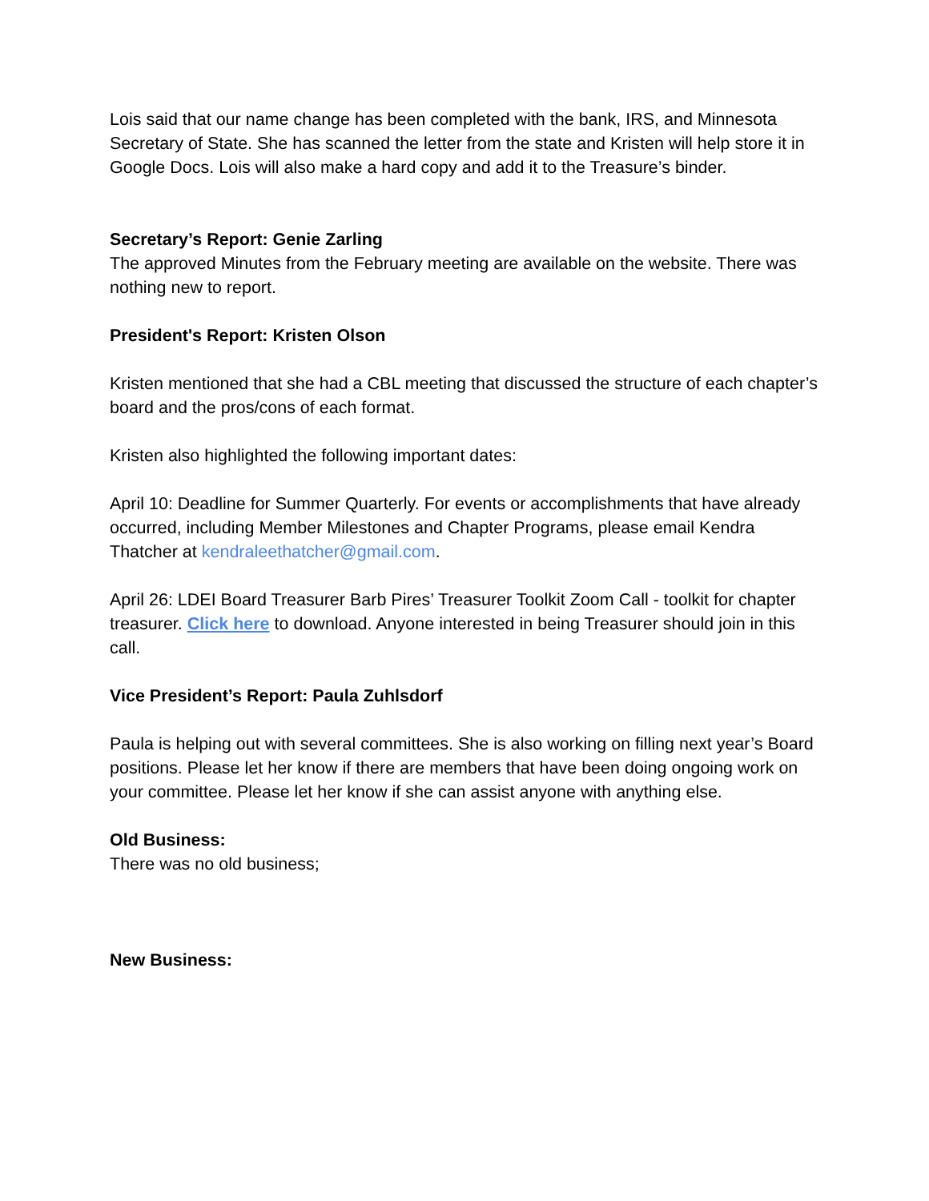Lois said that our name change has been completed with the bank, IRS, and Minnesota Secretary of State. She has scanned the letter from the state and Kristen will help store it in Google Docs. Lois will also make a hard copy and add it to the Treasure’s binder.
Secretary’s Report: Genie Zarling
The approved Minutes from the February meeting are available on the website. There was nothing new to report.
President's Report: Kristen Olson
Kristen mentioned that she had a CBL meeting that discussed the structure of each chapter’s board and the pros/cons of each format.
Kristen also highlighted the following important dates:
April 10: Deadline for Summer Quarterly. For events or accomplishments that have already occurred, including Member Milestones and Chapter Programs, please email Kendra Thatcher at kendraleethatcher@gmail.com.
April 26: LDEI Board Treasurer Barb Pires’ Treasurer Toolkit Zoom Call - toolkit for chapter treasurer. Click here to download. Anyone interested in being Treasurer should join in this call.
Vice President’s Report: Paula Zuhlsdorf
Paula is helping out with several committees. She is also working on filling next year’s Board positions. Please let her know if there are members that have been doing ongoing work on your committee. Please let her know if she can assist anyone with anything else.
Old Business:
There was no old business;
New Business: